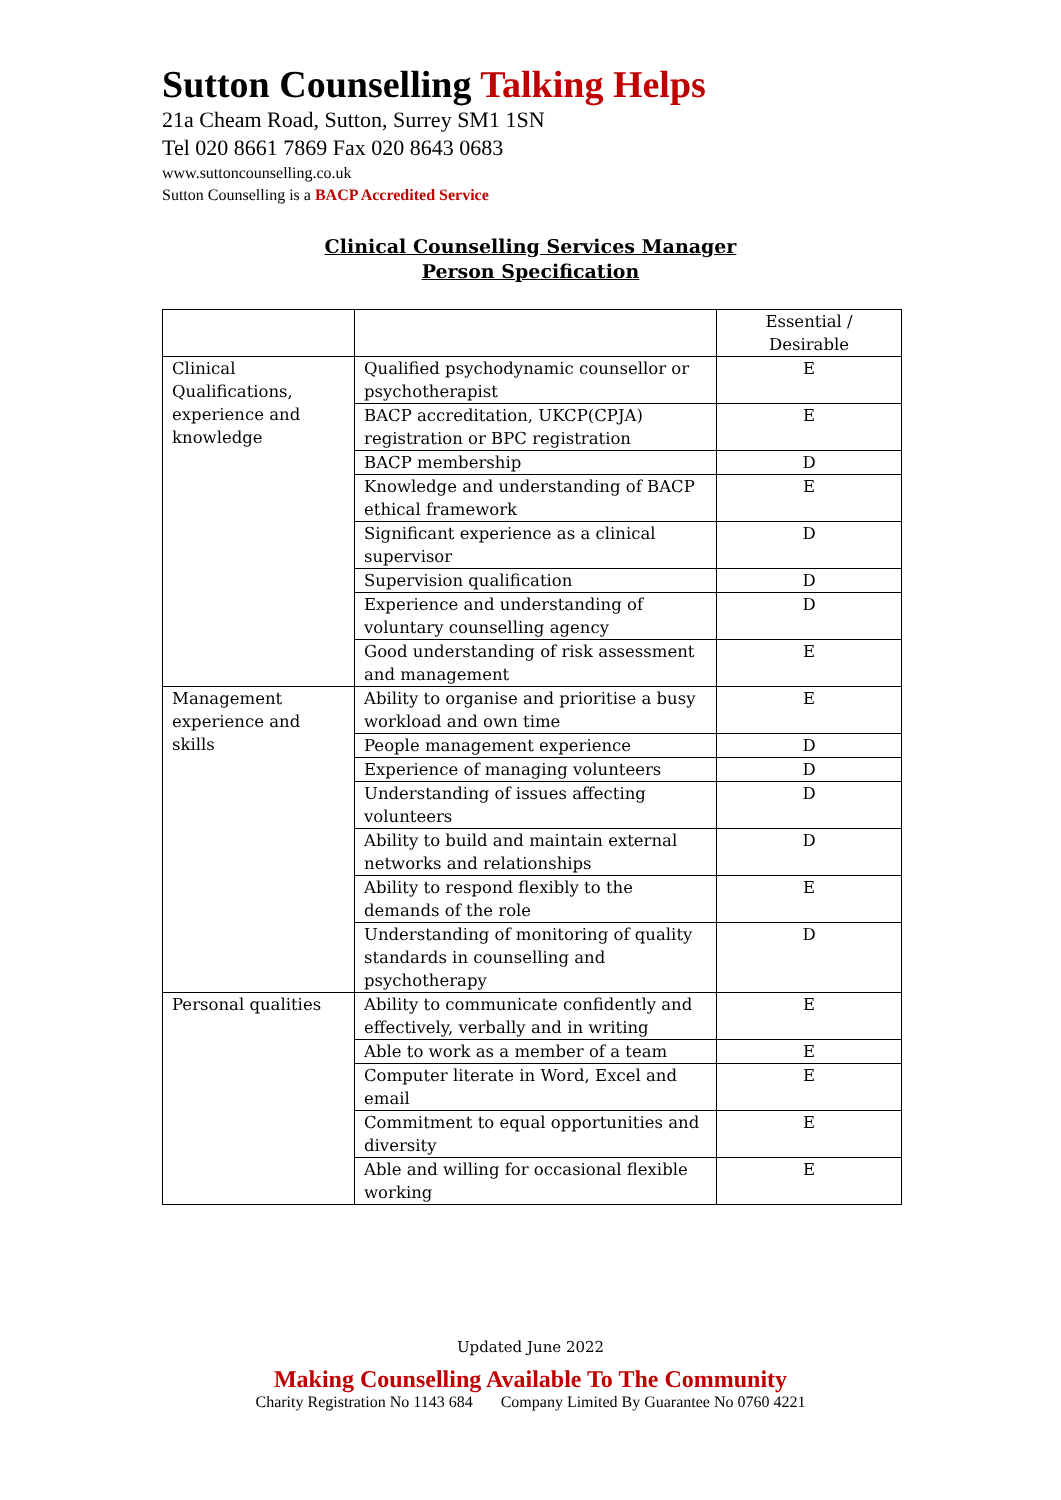Sutton Counselling Talking Helps
21a Cheam Road, Sutton, Surrey SM1 1SN
Tel 020 8661 7869 Fax 020 8643 0683
www.suttoncounselling.co.uk
Sutton Counselling is a BACP Accredited Service
Clinical Counselling Services Manager
Person Specification
| | | Essential / Desirable |
| Clinical Qualifications, experience and knowledge | Qualified psychodynamic counsellor or psychotherapist | E |
| | BACP accreditation, UKCP(CPJA) registration or BPC registration | E |
| | BACP membership | D |
| | Knowledge and understanding of BACP ethical framework | E |
| | Significant experience as a clinical supervisor | D |
| | Supervision qualification | D |
| | Experience and understanding of voluntary counselling agency | D |
| | Good understanding of risk assessment and management | E |
| Management experience and skills | Ability to organise and prioritise a busy workload and own time | E |
| | People management experience | D |
| | Experience of managing volunteers | D |
| | Understanding of issues affecting volunteers | D |
| | Ability to build and maintain external networks and relationships | D |
| | Ability to respond flexibly to the demands of the role | E |
| | Understanding of monitoring of quality standards in counselling and psychotherapy | D |
| Personal qualities | Ability to communicate confidently and effectively, verbally and in writing | E |
| | Able to work as a member of a team | E |
| | Computer literate in Word, Excel and email | E |
| | Commitment to equal opportunities and diversity | E |
| | Able and willing for occasional flexible working | E |
Updated June 2022
Making Counselling Available To The Community
Charity Registration No 1143 684 Company Limited By Guarantee No 0760 4221